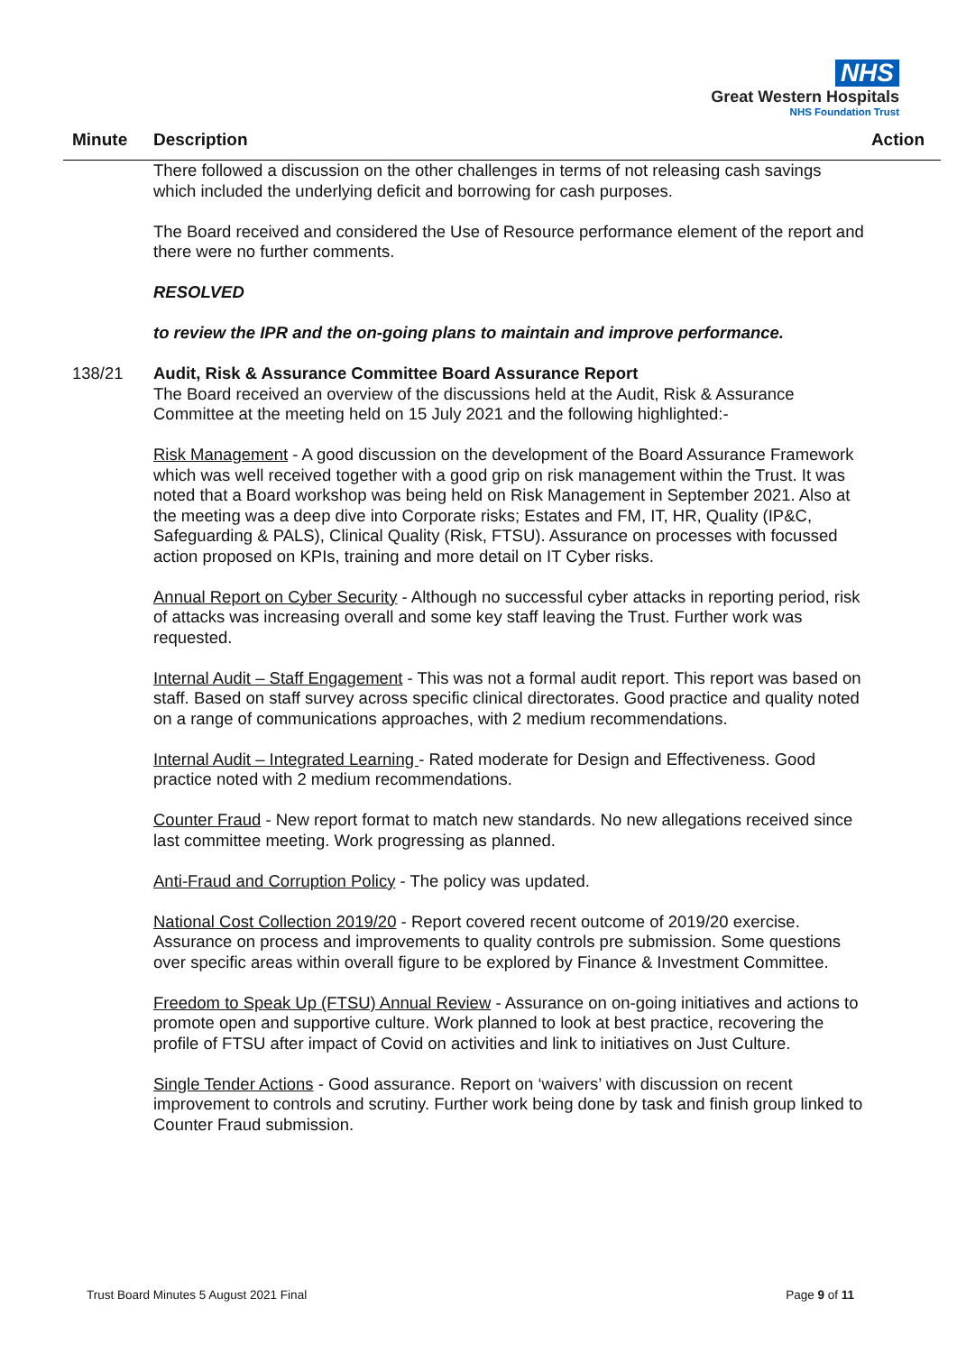NHS
Great Western Hospitals
NHS Foundation Trust
Minute Description Action
There followed a discussion on the other challenges in terms of not releasing cash savings which included the underlying deficit and borrowing for cash purposes.
The Board received and considered the Use of Resource performance element of the report and there were no further comments.
RESOLVED
to review the IPR and the on-going plans to maintain and improve performance.
138/21 Audit, Risk & Assurance Committee Board Assurance Report
The Board received an overview of the discussions held at the Audit, Risk & Assurance Committee at the meeting held on 15 July 2021 and the following highlighted:-
Risk Management - A good discussion on the development of the Board Assurance Framework which was well received together with a good grip on risk management within the Trust. It was noted that a Board workshop was being held on Risk Management in September 2021. Also at the meeting was a deep dive into Corporate risks; Estates and FM, IT, HR, Quality (IP&C, Safeguarding & PALS), Clinical Quality (Risk, FTSU). Assurance on processes with focussed action proposed on KPIs, training and more detail on IT Cyber risks.
Annual Report on Cyber Security - Although no successful cyber attacks in reporting period, risk of attacks was increasing overall and some key staff leaving the Trust. Further work was requested.
Internal Audit – Staff Engagement - This was not a formal audit report. This report was based on staff. Based on staff survey across specific clinical directorates. Good practice and quality noted on a range of communications approaches, with 2 medium recommendations.
Internal Audit – Integrated Learning - Rated moderate for Design and Effectiveness. Good practice noted with 2 medium recommendations.
Counter Fraud - New report format to match new standards. No new allegations received since last committee meeting. Work progressing as planned.
Anti-Fraud and Corruption Policy - The policy was updated.
National Cost Collection 2019/20 - Report covered recent outcome of 2019/20 exercise. Assurance on process and improvements to quality controls pre submission. Some questions over specific areas within overall figure to be explored by Finance & Investment Committee.
Freedom to Speak Up (FTSU) Annual Review - Assurance on on-going initiatives and actions to promote open and supportive culture. Work planned to look at best practice, recovering the profile of FTSU after impact of Covid on activities and link to initiatives on Just Culture.
Single Tender Actions - Good assurance. Report on ‘waivers’ with discussion on recent improvement to controls and scrutiny. Further work being done by task and finish group linked to Counter Fraud submission.
Trust Board Minutes 5 August 2021 Final Page 9 of 11